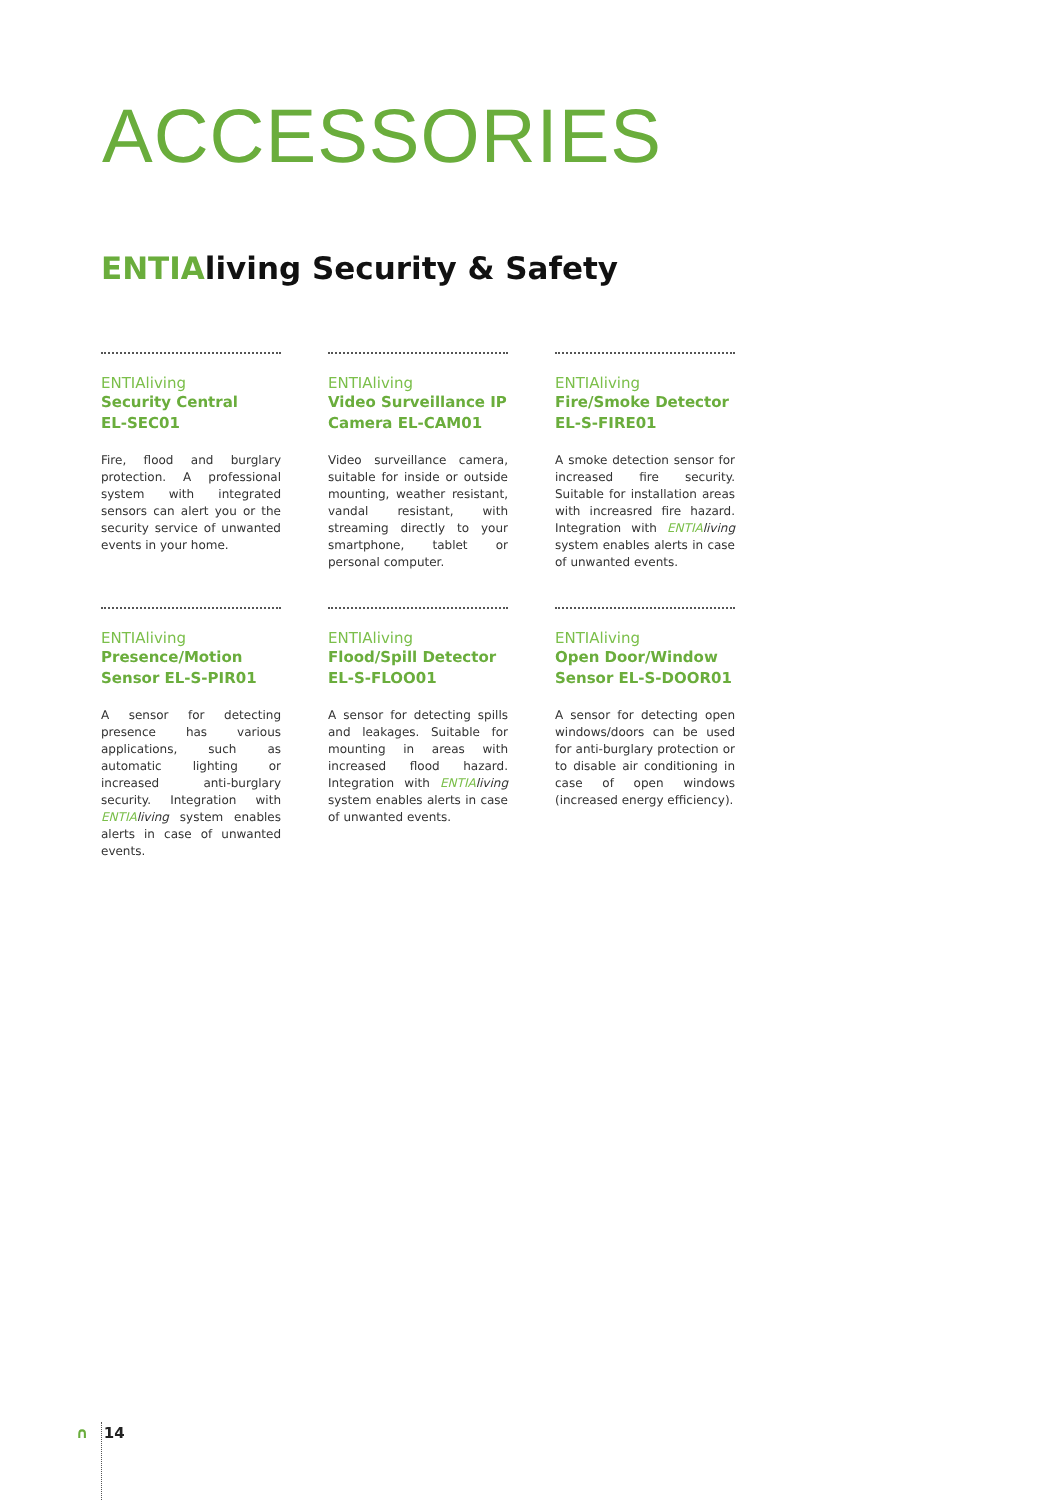ACCESSORIES
ENTIAliving Security & Safety
ENTIAliving
Security Central
EL-SEC01
Fire, flood and burglary protection. A professional system with integrated sensors can alert you or the security service of unwanted events in your home.
ENTIAliving
Video Surveillance IP Camera EL-CAM01
Video surveillance camera, suitable for inside or outside mounting, weather resistant, vandal resistant, with streaming directly to your smartphone, tablet or personal computer.
ENTIAliving
Fire/Smoke Detector
EL-S-FIRE01
A smoke detection sensor for increased fire security. Suitable for installation areas with increasred fire hazard. Integration with ENTIA living system enables alerts in case of unwanted events.
ENTIAliving
Presence/Motion
Sensor EL-S-PIR01
A sensor for detecting presence has various applications, such as automatic lighting or increased anti-burglary security. Integration with ENTIA living system enables alerts in case of unwanted events.
ENTIAliving
Flood/Spill Detector
EL-S-FLOO01
A sensor for detecting spills and leakages. Suitable for mounting in areas with increased flood hazard. Integration with ENTIA living system enables alerts in case of unwanted events.
ENTIAliving
Open Door/Window
Sensor EL-S-DOOR01
A sensor for detecting open windows/doors can be used for anti-burglary protection or to disable air conditioning in case of open windows (increased energy efficiency).
∩ 14